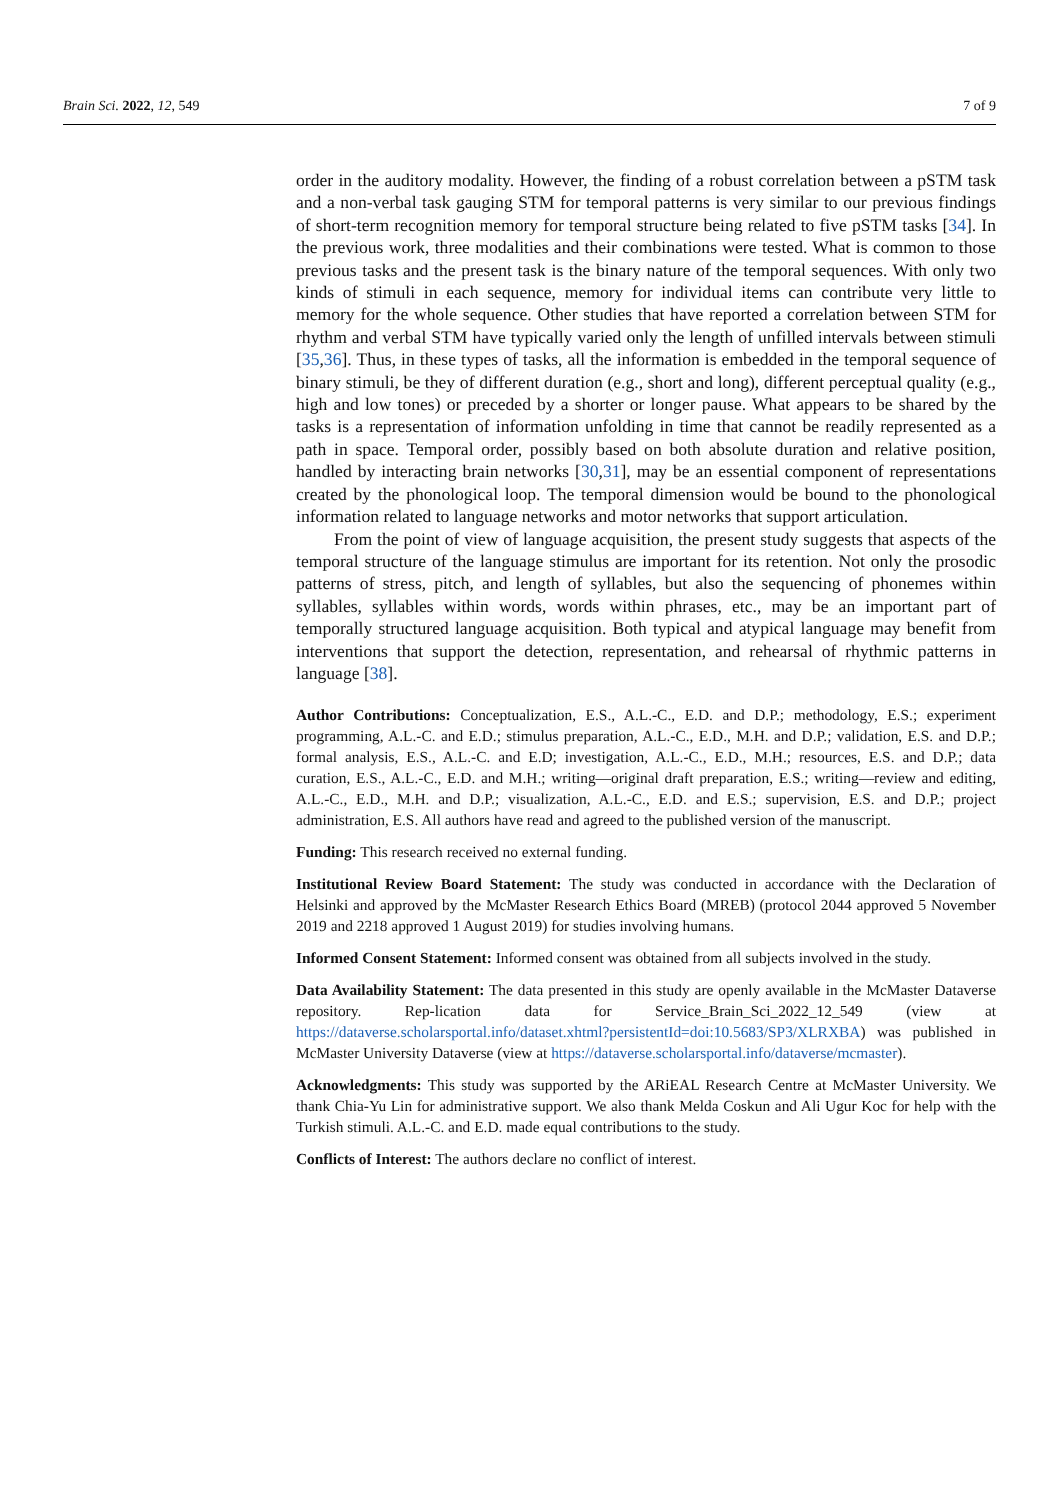Brain Sci. 2022, 12, 549 7 of 9
order in the auditory modality. However, the finding of a robust correlation between a pSTM task and a non-verbal task gauging STM for temporal patterns is very similar to our previous findings of short-term recognition memory for temporal structure being related to five pSTM tasks [34]. In the previous work, three modalities and their combinations were tested. What is common to those previous tasks and the present task is the binary nature of the temporal sequences. With only two kinds of stimuli in each sequence, memory for individual items can contribute very little to memory for the whole sequence. Other studies that have reported a correlation between STM for rhythm and verbal STM have typically varied only the length of unfilled intervals between stimuli [35,36]. Thus, in these types of tasks, all the information is embedded in the temporal sequence of binary stimuli, be they of different duration (e.g., short and long), different perceptual quality (e.g., high and low tones) or preceded by a shorter or longer pause. What appears to be shared by the tasks is a representation of information unfolding in time that cannot be readily represented as a path in space. Temporal order, possibly based on both absolute duration and relative position, handled by interacting brain networks [30,31], may be an essential component of representations created by the phonological loop. The temporal dimension would be bound to the phonological information related to language networks and motor networks that support articulation.
From the point of view of language acquisition, the present study suggests that aspects of the temporal structure of the language stimulus are important for its retention. Not only the prosodic patterns of stress, pitch, and length of syllables, but also the sequencing of phonemes within syllables, syllables within words, words within phrases, etc., may be an important part of temporally structured language acquisition. Both typical and atypical language may benefit from interventions that support the detection, representation, and rehearsal of rhythmic patterns in language [38].
Author Contributions: Conceptualization, E.S., A.L.-C., E.D. and D.P.; methodology, E.S.; experiment programming, A.L.-C. and E.D.; stimulus preparation, A.L.-C., E.D., M.H. and D.P.; validation, E.S. and D.P.; formal analysis, E.S., A.L.-C. and E.D; investigation, A.L.-C., E.D., M.H.; resources, E.S. and D.P.; data curation, E.S., A.L.-C., E.D. and M.H.; writing—original draft preparation, E.S.; writing—review and editing, A.L.-C., E.D., M.H. and D.P.; visualization, A.L.-C., E.D. and E.S.; supervision, E.S. and D.P.; project administration, E.S. All authors have read and agreed to the published version of the manuscript.
Funding: This research received no external funding.
Institutional Review Board Statement: The study was conducted in accordance with the Declaration of Helsinki and approved by the McMaster Research Ethics Board (MREB) (protocol 2044 approved 5 November 2019 and 2218 approved 1 August 2019) for studies involving humans.
Informed Consent Statement: Informed consent was obtained from all subjects involved in the study.
Data Availability Statement: The data presented in this study are openly available in the McMaster Dataverse repository. Rep-lication data for Service_Brain_Sci_2022_12_549 (view at https://dataverse.scholarsportal.info/dataset.xhtml?persistentId=doi:10.5683/SP3/XLRXBA) was published in McMaster University Dataverse (view at https://dataverse.scholarsportal.info/dataverse/mcmaster).
Acknowledgments: This study was supported by the ARiEAL Research Centre at McMaster University. We thank Chia-Yu Lin for administrative support. We also thank Melda Coskun and Ali Ugur Koc for help with the Turkish stimuli. A.L.-C. and E.D. made equal contributions to the study.
Conflicts of Interest: The authors declare no conflict of interest.